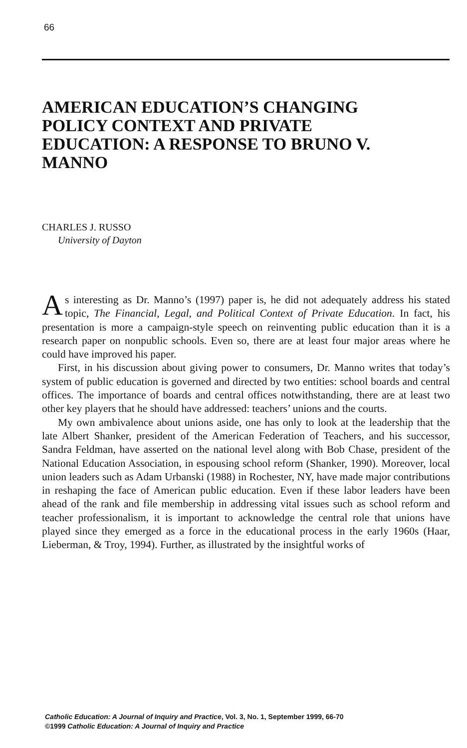66
AMERICAN EDUCATION’S CHANGING POLICY CONTEXT AND PRIVATE EDUCATION: A RESPONSE TO BRUNO V. MANNO
CHARLES J. RUSSO
University of Dayton
As interesting as Dr. Manno’s (1997) paper is, he did not adequately address his stated topic, The Financial, Legal, and Political Context of Private Education. In fact, his presentation is more a campaign-style speech on reinventing public education than it is a research paper on nonpublic schools. Even so, there are at least four major areas where he could have improved his paper.
First, in his discussion about giving power to consumers, Dr. Manno writes that today’s system of public education is governed and directed by two entities: school boards and central offices. The importance of boards and central offices notwithstanding, there are at least two other key players that he should have addressed: teachers’ unions and the courts.
My own ambivalence about unions aside, one has only to look at the leadership that the late Albert Shanker, president of the American Federation of Teachers, and his successor, Sandra Feldman, have asserted on the national level along with Bob Chase, president of the National Education Association, in espousing school reform (Shanker, 1990). Moreover, local union leaders such as Adam Urbanski (1988) in Rochester, NY, have made major contributions in reshaping the face of American public education. Even if these labor leaders have been ahead of the rank and file membership in addressing vital issues such as school reform and teacher professionalism, it is important to acknowledge the central role that unions have played since they emerged as a force in the educational process in the early 1960s (Haar, Lieberman, & Troy, 1994). Further, as illustrated by the insightful works of
Catholic Education: A Journal of Inquiry and Practice, Vol. 3, No. 1, September 1999, 66-70
©1999 Catholic Education: A Journal of Inquiry and Practice